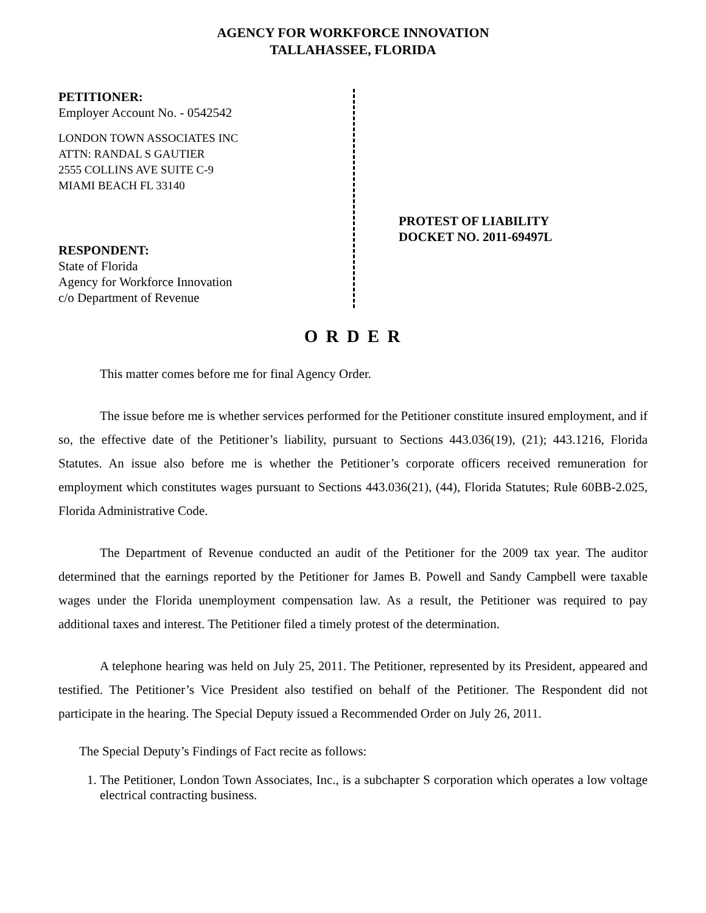AGENCY FOR WORKFORCE INNOVATION
TALLAHASSEE, FLORIDA
PETITIONER:
Employer Account No. - 0542542
LONDON TOWN ASSOCIATES INC
ATTN: RANDAL S GAUTIER
2555 COLLINS AVE SUITE C-9
MIAMI BEACH FL 33140
RESPONDENT:
State of Florida
Agency for Workforce Innovation
c/o Department of Revenue
PROTEST OF LIABILITY
DOCKET NO. 2011-69497L
O R D E R
This matter comes before me for final Agency Order.
The issue before me is whether services performed for the Petitioner constitute insured employment, and if so, the effective date of the Petitioner’s liability, pursuant to Sections 443.036(19), (21); 443.1216, Florida Statutes. An issue also before me is whether the Petitioner’s corporate officers received remuneration for employment which constitutes wages pursuant to Sections 443.036(21), (44), Florida Statutes; Rule 60BB-2.025, Florida Administrative Code.
The Department of Revenue conducted an audit of the Petitioner for the 2009 tax year. The auditor determined that the earnings reported by the Petitioner for James B. Powell and Sandy Campbell were taxable wages under the Florida unemployment compensation law. As a result, the Petitioner was required to pay additional taxes and interest. The Petitioner filed a timely protest of the determination.
A telephone hearing was held on July 25, 2011. The Petitioner, represented by its President, appeared and testified. The Petitioner’s Vice President also testified on behalf of the Petitioner. The Respondent did not participate in the hearing. The Special Deputy issued a Recommended Order on July 26, 2011.
The Special Deputy’s Findings of Fact recite as follows:
1. The Petitioner, London Town Associates, Inc., is a subchapter S corporation which operates a low voltage electrical contracting business.